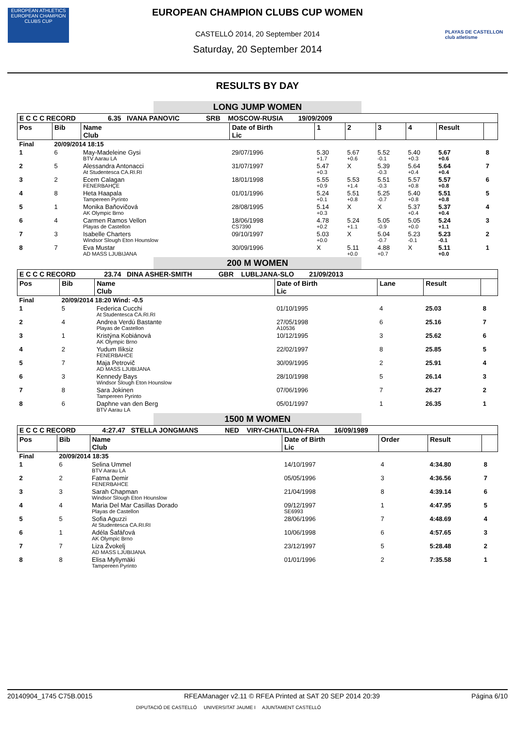EUROPEAN ATHLETICS
EUROPEAN CHAMPION CLUBS CUP
PLAYAS DE CASTELLON club atletisme
EUROPEAN CHAMPION CLUBS CUP WOMEN
CASTELLÓ 2014, 20 September 2014
Saturday, 20 September 2014
RESULTS BY DAY
LONG JUMP WOMEN
| E C C C RECORD 6.35 IVANA PANOVIC SRB MOSCOW-RUSIA 19/09/2009 | | | | | | | | | |
| Pos | Bib | Name Club | Date of Birth Lic | 1 | 2 | 3 | 4 | Result | |
| Final | 20/09/2014 18:15 | | | | | | | | |
| 1 | 6 | May-Madeleine Gysi BTV Aarau LA | 29/07/1996 | 5.30 +1.7 | 5.67 +0.6 | 5.52 -0.1 | 5.40 +0.3 | 5.67 +0.6 | 8 |
| 2 | 5 | Alessandra Antonacci At Studentesca CA.RI.RI | 31/07/1997 | 5.47 +0.3 | X | 5.39 -0.3 | 5.64 +0.4 | 5.64 +0.4 | 7 |
| 3 | 2 | Ecem Calagan FENERBAHÇE | 18/01/1998 | 5.55 +0.9 | 5.53 +1.4 | 5.51 -0.3 | 5.57 +0.8 | 5.57 +0.8 | 6 |
| 4 | 8 | Heta Haapala Tampereen Pyrinto | 01/01/1996 | 5.24 +0.1 | 5.51 +0.8 | 5.25 -0.7 | 5.40 +0.8 | 5.51 +0.8 | 5 |
| 5 | 1 | Monika Baňovičová AK Olympic Brno | 28/08/1995 | 5.14 +0.3 | X | X | 5.37 +0.4 | 5.37 +0.4 | 4 |
| 6 | 4 | Carmen Ramos Vellon Playas de Castellon | 18/06/1998 CS7390 | 4.78 +0.2 | 5.24 +1.1 | 5.05 -0.9 | 5.05 +0.0 | 5.24 +1.1 | 3 |
| 7 | 3 | Isabelle Charters Windsor Slough Eton Hounslow | 09/10/1997 | 5.03 +0.0 | X | 5.04 -0.7 | 5.23 -0.1 | 5.23 -0.1 | 2 |
| 8 | 7 | Eva Mustar AD MASS LJUBIJANA | 30/09/1996 | X | 5.11 +0.0 | 4.88 +0.7 | X | 5.11 +0.0 | 1 |
200 M WOMEN
| E C C C RECORD 23.74 DINA ASHER-SMITH GBR LUBLJANA-SLO 21/09/2013 | | | | | | |
| Pos | Bib | Name Club | Date of Birth Lic | Lane | Result | |
| Final | 20/09/2014 18:20 Wind: -0.5 | | | | | |
| 1 | 5 | Federica Cucchi At Studentesca CA.RI.RI | 01/10/1995 | 4 | 25.03 | 8 |
| 2 | 4 | Andrea Verdú Bastante Playas de Castellon | 27/05/1998 A10536 | 6 | 25.16 | 7 |
| 3 | 1 | Kristýna Kobiánová AK Olympic Brno | 10/12/1995 | 3 | 25.62 | 6 |
| 4 | 2 | Yudum Iliksiz FENERBAHCE | 22/02/1997 | 8 | 25.85 | 5 |
| 5 | 7 | Maja Petrovič AD MASS LJUBIJANA | 30/09/1995 | 2 | 25.91 | 4 |
| 6 | 3 | Kennedy Bays Windsor Slough Eton Hounslow | 28/10/1998 | 5 | 26.14 | 3 |
| 7 | 8 | Sara Jokinen Tampereen Pyrinto | 07/06/1996 | 7 | 26.27 | 2 |
| 8 | 6 | Daphne van den Berg BTV Aarau LA | 05/01/1997 | 1 | 26.35 | 1 |
1500 M WOMEN
| E C C C RECORD 4:27.47 STELLA JONGMANS NED VIRY-CHATILLON-FRA 16/09/1989 | | | | | | |
| Pos | Bib | Name Club | Date of Birth Lic | Order | Result | |
| Final | 20/09/2014 18:35 | | | | | |
| 1 | 6 | Selina Ummel BTV Aarau LA | 14/10/1997 | 4 | 4:34.80 | 8 |
| 2 | 2 | Fatma Demir FENERBAHCE | 05/05/1996 | 3 | 4:36.56 | 7 |
| 3 | 3 | Sarah Chapman Windsor Slough Eton Hounslow | 21/04/1998 | 8 | 4:39.14 | 6 |
| 4 | 4 | Maria Del Mar Casillas Dorado Playas de Castellon | 09/12/1997 SE6993 | 1 | 4:47.95 | 5 |
| 5 | 5 | Sofia Aguzzi At Studentesca CA.RI.RI | 28/06/1996 | 7 | 4:48.69 | 4 |
| 6 | 1 | Adéla Šafářová AK Olympic Brno | 10/06/1998 | 6 | 4:57.65 | 3 |
| 7 | 7 | Liza Žvokelj AD MASS LJUBIJANA | 23/12/1997 | 5 | 5:28.48 | 2 |
| 8 | 8 | Elisa Myllymäki Tampereen Pyrinto | 01/01/1996 | 2 | 7:35.58 | 1 |
20140904_1745 C75B.0015 RFEAManager v2.11 © RFEA Printed at SAT 20 SEP 2014 20:39 Página 6/10
DIPUTACIÓ DE CASTELLÓ UNIVERSITAT JAUME I AJUNTAMENT CASTELLÓ